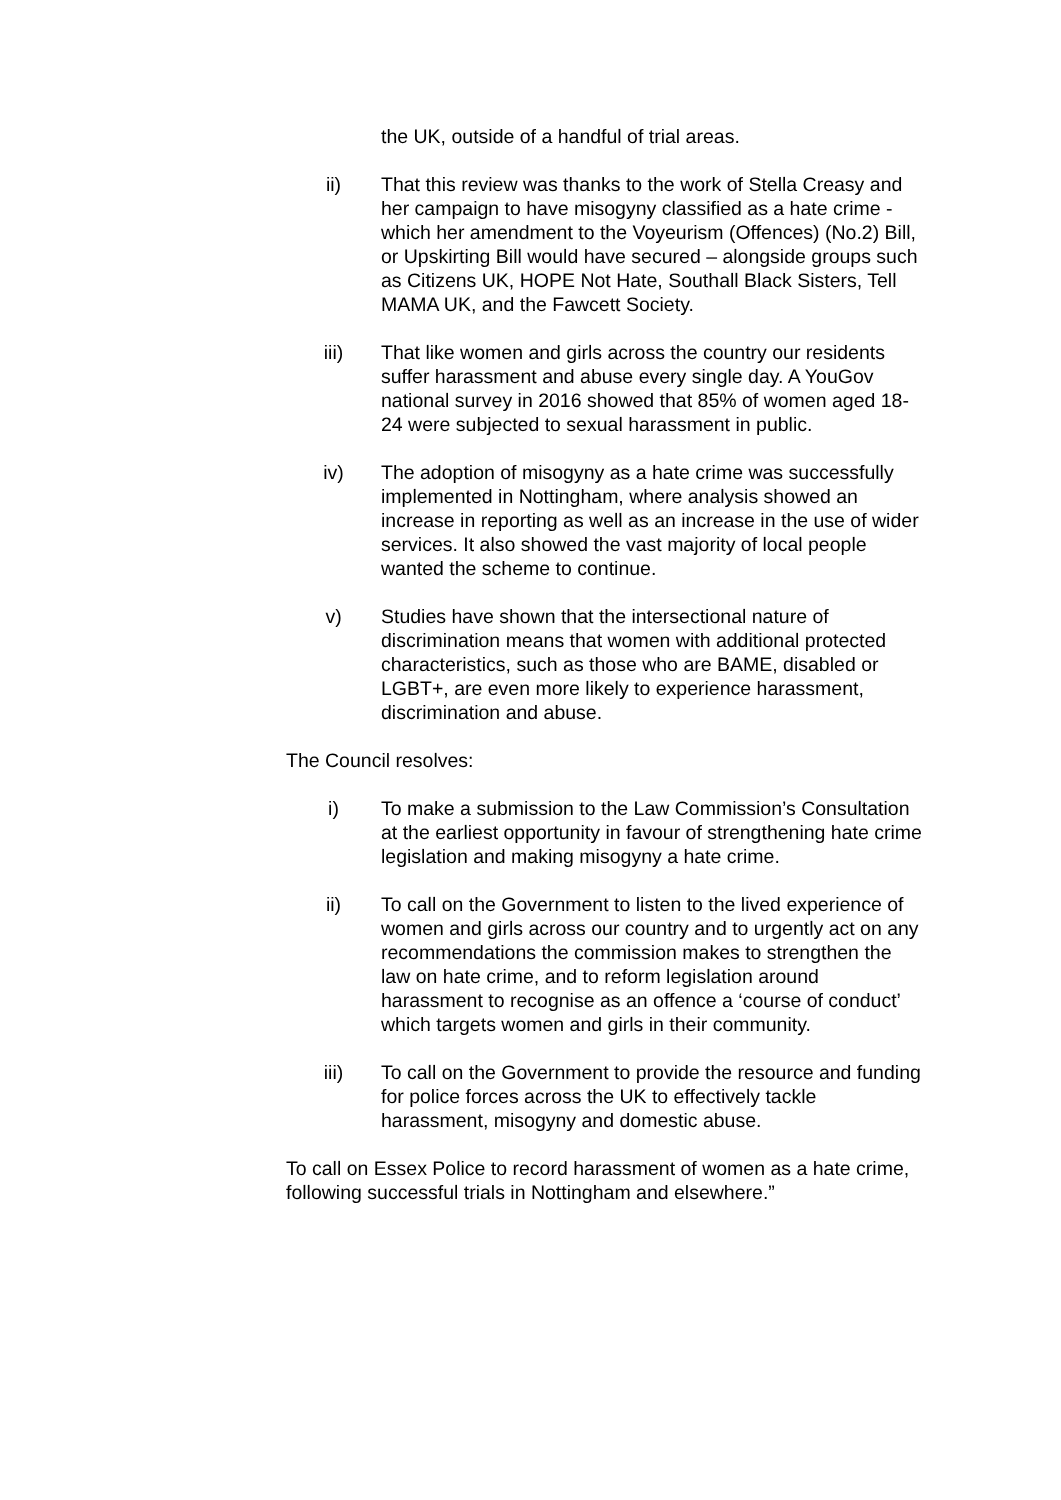the UK, outside of a handful of trial areas.
ii) That this review was thanks to the work of Stella Creasy and her campaign to have misogyny classified as a hate crime - which her amendment to the Voyeurism (Offences) (No.2) Bill, or Upskirting Bill would have secured – alongside groups such as Citizens UK, HOPE Not Hate, Southall Black Sisters, Tell MAMA UK, and the Fawcett Society.
iii) That like women and girls across the country our residents suffer harassment and abuse every single day. A YouGov national survey in 2016 showed that 85% of women aged 18-24 were subjected to sexual harassment in public.
iv) The adoption of misogyny as a hate crime was successfully implemented in Nottingham, where analysis showed an increase in reporting as well as an increase in the use of wider services. It also showed the vast majority of local people wanted the scheme to continue.
v) Studies have shown that the intersectional nature of discrimination means that women with additional protected characteristics, such as those who are BAME, disabled or LGBT+, are even more likely to experience harassment, discrimination and abuse.
The Council resolves:
i) To make a submission to the Law Commission’s Consultation at the earliest opportunity in favour of strengthening hate crime legislation and making misogyny a hate crime.
ii) To call on the Government to listen to the lived experience of women and girls across our country and to urgently act on any recommendations the commission makes to strengthen the law on hate crime, and to reform legislation around harassment to recognise as an offence a ‘course of conduct’ which targets women and girls in their community.
iii) To call on the Government to provide the resource and funding for police forces across the UK to effectively tackle harassment, misogyny and domestic abuse.
To call on Essex Police to record harassment of women as a hate crime, following successful trials in Nottingham and elsewhere.”